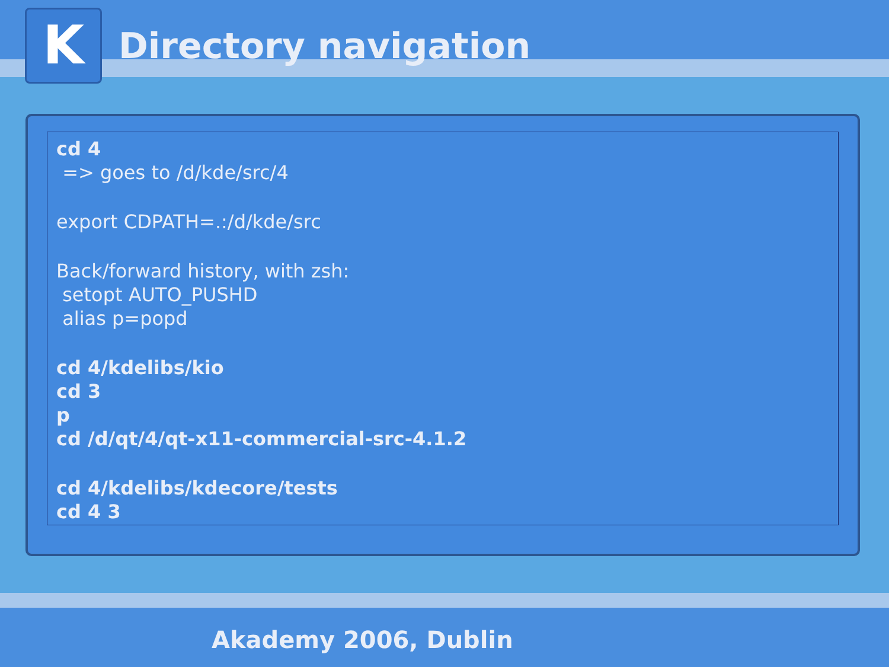K
Directory navigation
cd 4
=> goes to /d/kde/src/4
export CDPATH=.:/d/kde/src
Back/forward history, with zsh:
setopt AUTO_PUSHD
alias p=popd
cd 4/kdelibs/kio
cd 3
p
cd /d/qt/4/qt-x11-commercial-src-4.1.2
cd 4/kdelibs/kdecore/tests
cd 4 3
Akademy 2006, Dublin